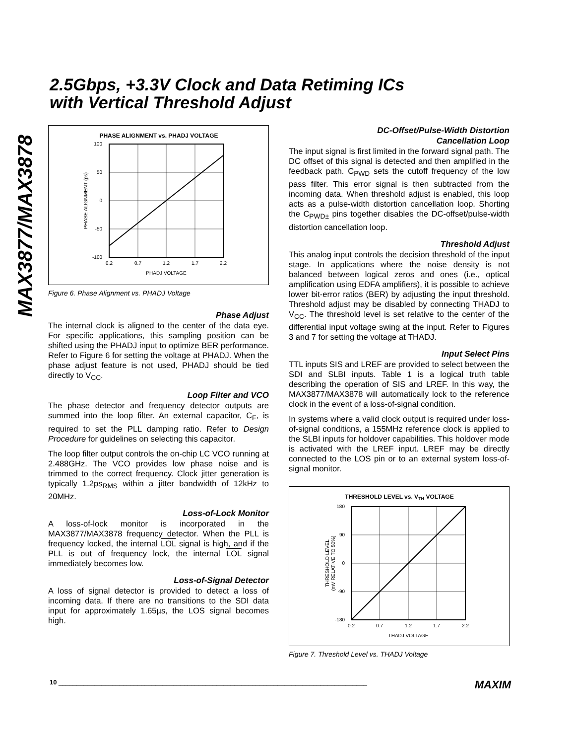MAX3877/MAX3878
2.5Gbps, +3.3V Clock and Data Retiming ICs
with Vertical Threshold Adjust
PHASE ALIGNMENT vs. PHADJ VOLTAGE
100
50
0
-50
-100
0.2
0.7
1.2
1.7
2.2
PHADJ VOLTAGE
PHASE ALIGNMENT (ps)
Figure 6. Phase Alignment vs. PHADJ Voltage
Phase Adjust
The internal clock is aligned to the center of the data eye. For specific applications, this sampling position can be shifted using the PHADJ input to optimize BER performance. Refer to Figure 6 for setting the voltage at PHADJ. When the phase adjust feature is not used, PHADJ should be tied directly to V<sub>CC</sub>.
Loop Filter and VCO
The phase detector and frequency detector outputs are summed into the loop filter. An external capacitor, C<sub>F</sub>, is required to set the PLL damping ratio. Refer to Design Procedure for guidelines on selecting this capacitor.
The loop filter output controls the on-chip LC VCO running at 2.488GHz. The VCO provides low phase noise and is trimmed to the correct frequency. Clock jitter generation is typically 1.2ps<sub>RMS</sub> within a jitter bandwidth of 12kHz to 20MHz.
Loss-of-Lock Monitor
A loss-of-lock monitor is incorporated in the MAX3877/MAX3878 frequency detector. When the PLL is frequency locked, the internal LOL signal is high, and if the PLL is out of frequency lock, the internal LOL signal immediately becomes low.
Loss-of-Signal Detector
A loss of signal detector is provided to detect a loss of incoming data. If there are no transitions to the SDI data input for approximately 1.65µs, the LOS signal becomes high.
DC-Offset/Pulse-Width Distortion
Cancellation Loop
The input signal is first limited in the forward signal path. The DC offset of this signal is detected and then amplified in the feedback path. C<sub>PWD</sub> sets the cutoff frequency of the low pass filter. This error signal is then subtracted from the incoming data. When threshold adjust is enabled, this loop acts as a pulse-width distortion cancellation loop. Shorting the C<sub>PWD±</sub> pins together disables the DC-offset/pulse-width distortion cancellation loop.
Threshold Adjust
This analog input controls the decision threshold of the input stage. In applications where the noise density is not balanced between logical zeros and ones (i.e., optical amplification using EDFA amplifiers), it is possible to achieve lower bit-error ratios (BER) by adjusting the input threshold. Threshold adjust may be disabled by connecting THADJ to V<sub>CC</sub>. The threshold level is set relative to the center of the differential input voltage swing at the input. Refer to Figures 3 and 7 for setting the voltage at THADJ.
Input Select Pins
TTL inputs SIS and LREF are provided to select between the SDI and SLBI inputs. Table 1 is a logical truth table describing the operation of SIS and LREF. In this way, the MAX3877/MAX3878 will automatically lock to the reference clock in the event of a loss-of-signal condition.
In systems where a valid clock output is required under loss-of-signal conditions, a 155MHz reference clock is applied to the SLBI inputs for holdover capabilities. This holdover mode is activated with the LREF input. LREF may be directly connected to the LOS pin or to an external system loss-of-signal monitor.
THRESHOLD LEVEL vs. VTH VOLTAGE
180
90
0
-90
-180
0.2
0.7
1.2
1.7
2.2
THADJ VOLTAGE
THRESHOLD LEVEL
(mV RELATIVE TO 50%)
Figure 7. Threshold Level vs. THADJ Voltage
10 ______________________________________________________________________________________ MAXIM